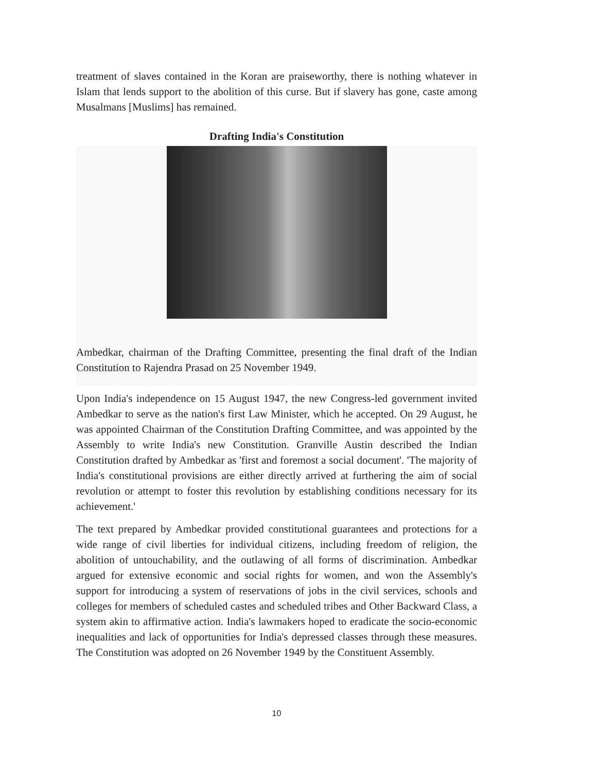treatment of slaves contained in the Koran are praiseworthy, there is nothing whatever in Islam that lends support to the abolition of this curse. But if slavery has gone, caste among Musalmans [Muslims] has remained.
Drafting India's Constitution
Ambedkar, chairman of the Drafting Committee, presenting the final draft of the Indian Constitution to Rajendra Prasad on 25 November 1949.
Upon India's independence on 15 August 1947, the new Congress-led government invited Ambedkar to serve as the nation's first Law Minister, which he accepted. On 29 August, he was appointed Chairman of the Constitution Drafting Committee, and was appointed by the Assembly to write India's new Constitution. Granville Austin described the Indian Constitution drafted by Ambedkar as 'first and foremost a social document'. 'The majority of India's constitutional provisions are either directly arrived at furthering the aim of social revolution or attempt to foster this revolution by establishing conditions necessary for its achievement.'
The text prepared by Ambedkar provided constitutional guarantees and protections for a wide range of civil liberties for individual citizens, including freedom of religion, the abolition of untouchability, and the outlawing of all forms of discrimination. Ambedkar argued for extensive economic and social rights for women, and won the Assembly's support for introducing a system of reservations of jobs in the civil services, schools and colleges for members of scheduled castes and scheduled tribes and Other Backward Class, a system akin to affirmative action. India's lawmakers hoped to eradicate the socio-economic inequalities and lack of opportunities for India's depressed classes through these measures. The Constitution was adopted on 26 November 1949 by the Constituent Assembly.
10